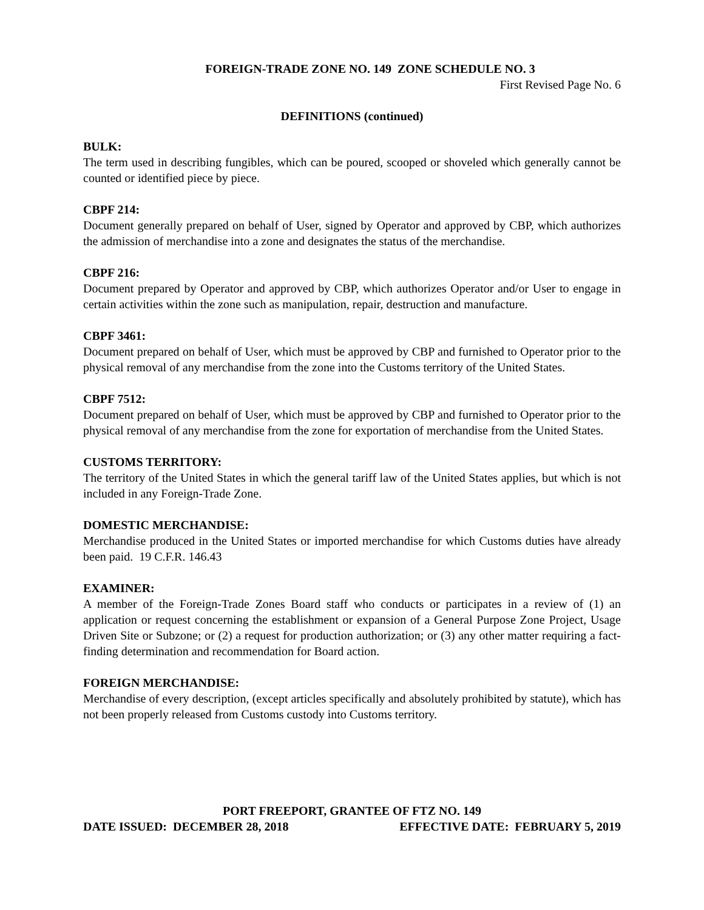FOREIGN-TRADE ZONE NO. 149 ZONE SCHEDULE NO. 3
First Revised Page No. 6
DEFINITIONS (continued)
BULK:
The term used in describing fungibles, which can be poured, scooped or shoveled which generally cannot be counted or identified piece by piece.
CBPF 214:
Document generally prepared on behalf of User, signed by Operator and approved by CBP, which authorizes the admission of merchandise into a zone and designates the status of the merchandise.
CBPF 216:
Document prepared by Operator and approved by CBP, which authorizes Operator and/or User to engage in certain activities within the zone such as manipulation, repair, destruction and manufacture.
CBPF 3461:
Document prepared on behalf of User, which must be approved by CBP and furnished to Operator prior to the physical removal of any merchandise from the zone into the Customs territory of the United States.
CBPF 7512:
Document prepared on behalf of User, which must be approved by CBP and furnished to Operator prior to the physical removal of any merchandise from the zone for exportation of merchandise from the United States.
CUSTOMS TERRITORY:
The territory of the United States in which the general tariff law of the United States applies, but which is not included in any Foreign-Trade Zone.
DOMESTIC MERCHANDISE:
Merchandise produced in the United States or imported merchandise for which Customs duties have already been paid. 19 C.F.R. 146.43
EXAMINER:
A member of the Foreign-Trade Zones Board staff who conducts or participates in a review of (1) an application or request concerning the establishment or expansion of a General Purpose Zone Project, Usage Driven Site or Subzone; or (2) a request for production authorization; or (3) any other matter requiring a fact-finding determination and recommendation for Board action.
FOREIGN MERCHANDISE:
Merchandise of every description, (except articles specifically and absolutely prohibited by statute), which has not been properly released from Customs custody into Customs territory.
PORT FREEPORT, GRANTEE OF FTZ NO. 149
DATE ISSUED: DECEMBER 28, 2018 EFFECTIVE DATE: FEBRUARY 5, 2019